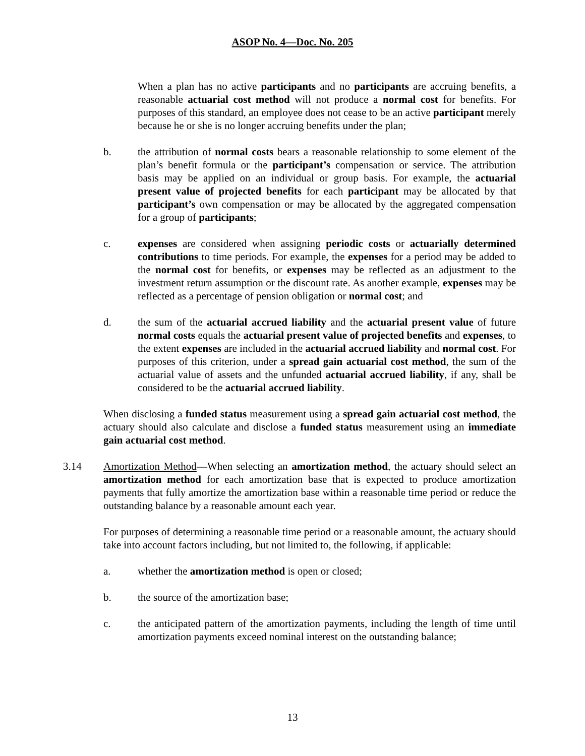ASOP No. 4—Doc. No. 205
When a plan has no active participants and no participants are accruing benefits, a reasonable actuarial cost method will not produce a normal cost for benefits. For purposes of this standard, an employee does not cease to be an active participant merely because he or she is no longer accruing benefits under the plan;
b. the attribution of normal costs bears a reasonable relationship to some element of the plan’s benefit formula or the participant’s compensation or service. The attribution basis may be applied on an individual or group basis. For example, the actuarial present value of projected benefits for each participant may be allocated by that participant’s own compensation or may be allocated by the aggregated compensation for a group of participants;
c. expenses are considered when assigning periodic costs or actuarially determined contributions to time periods. For example, the expenses for a period may be added to the normal cost for benefits, or expenses may be reflected as an adjustment to the investment return assumption or the discount rate. As another example, expenses may be reflected as a percentage of pension obligation or normal cost; and
d. the sum of the actuarial accrued liability and the actuarial present value of future normal costs equals the actuarial present value of projected benefits and expenses, to the extent expenses are included in the actuarial accrued liability and normal cost. For purposes of this criterion, under a spread gain actuarial cost method, the sum of the actuarial value of assets and the unfunded actuarial accrued liability, if any, shall be considered to be the actuarial accrued liability.
When disclosing a funded status measurement using a spread gain actuarial cost method, the actuary should also calculate and disclose a funded status measurement using an immediate gain actuarial cost method.
3.14 Amortization Method—When selecting an amortization method, the actuary should select an amortization method for each amortization base that is expected to produce amortization payments that fully amortize the amortization base within a reasonable time period or reduce the outstanding balance by a reasonable amount each year.
For purposes of determining a reasonable time period or a reasonable amount, the actuary should take into account factors including, but not limited to, the following, if applicable:
a. whether the amortization method is open or closed;
b. the source of the amortization base;
c. the anticipated pattern of the amortization payments, including the length of time until amortization payments exceed nominal interest on the outstanding balance;
13